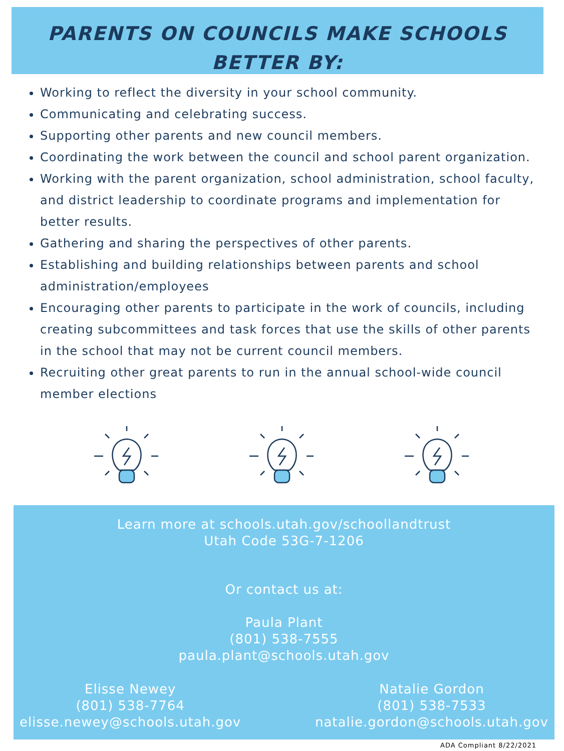PARENTS ON COUNCILS MAKE SCHOOLS
BETTER BY:
Working to reflect the diversity in your school community.
Communicating and celebrating success.
Supporting other parents and new council members.
Coordinating the work between the council and school parent organization.
Working with the parent organization, school administration, school faculty, and district leadership to coordinate programs and implementation for better results.
Gathering and sharing the perspectives of other parents.
Establishing and building relationships between parents and school administration/employees
Encouraging other parents to participate in the work of councils, including creating subcommittees and task forces that use the skills of other parents in the school that may not be current council members.
Recruiting other great parents to run in the annual school-wide council member elections
Learn more at schools.utah.gov/schoollandtrust
Utah Code 53G-7-1206
Or contact us at:
Paula Plant
(801) 538-7555
paula.plant@schools.utah.gov
Elisse Newey
(801) 538-7764
elisse.newey@schools.utah.gov
Natalie Gordon
(801) 538-7533
natalie.gordon@schools.utah.gov
ADA Compliant 8/22/2021